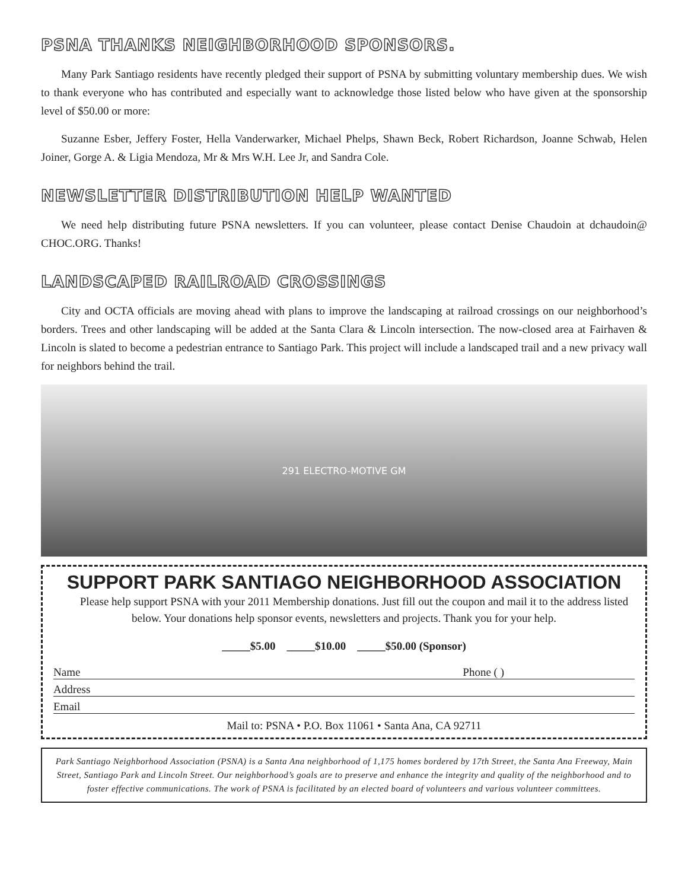PSNA THANKS NEIGHBORHOOD SPONSORS.
Many Park Santiago residents have recently pledged their support of PSNA by submitting voluntary membership dues. We wish to thank everyone who has contributed and especially want to acknowledge those listed below who have given at the sponsorship level of $50.00 or more:
Suzanne Esber, Jeffery Foster, Hella Vanderwarker, Michael Phelps, Shawn Beck, Robert Richardson, Joanne Schwab, Helen Joiner, Gorge A. & Ligia Mendoza, Mr & Mrs W.H. Lee Jr, and Sandra Cole.
NEWSLETTER DISTRIBUTION HELP WANTED
We need help distributing future PSNA newsletters. If you can volunteer, please contact Denise Chaudoin at dchaudoin@ CHOC.ORG. Thanks!
LANDSCAPED RAILROAD CROSSINGS
City and OCTA officials are moving ahead with plans to improve the landscaping at railroad crossings on our neighborhood’s borders. Trees and other landscaping will be added at the Santa Clara & Lincoln intersection. The now-closed area at Fairhaven & Lincoln is slated to become a pedestrian entrance to Santiago Park. This project will include a landscaped trail and a new privacy wall for neighbors behind the trail.
291 ELECTRO-MOTIVE GM
SUPPORT PARK SANTIAGO NEIGHBORHOOD ASSOCIATION
Please help support PSNA with your 2011 Membership donations. Just fill out the coupon and mail it to the address listed below. Your donations help sponsor events, newsletters and projects. Thank you for your help.
_____$5.00 _____$10.00 _____$50.00 (Sponsor)
Name Phone ( )
Address
Email
Mail to: PSNA • P.O. Box 11061 • Santa Ana, CA 92711
Park Santiago Neighborhood Association (PSNA) is a Santa Ana neighborhood of 1,175 homes bordered by 17th Street, the Santa Ana Freeway, Main Street, Santiago Park and Lincoln Street. Our neighborhood’s goals are to preserve and enhance the integrity and quality of the neighborhood and to foster effective communications. The work of PSNA is facilitated by an elected board of volunteers and various volunteer committees.